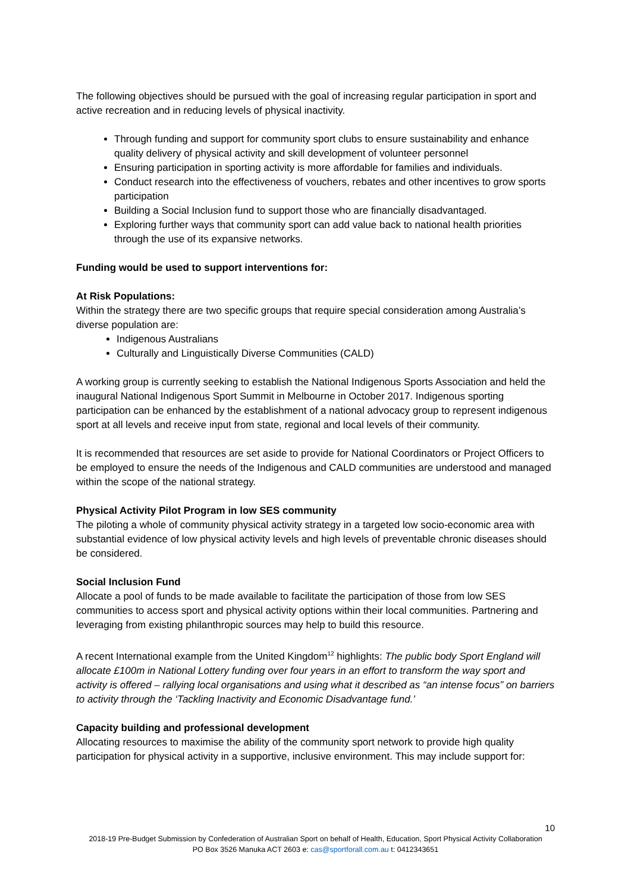The following objectives should be pursued with the goal of increasing regular participation in sport and active recreation and in reducing levels of physical inactivity.
Through funding and support for community sport clubs to ensure sustainability and enhance quality delivery of physical activity and skill development of volunteer personnel
Ensuring participation in sporting activity is more affordable for families and individuals.
Conduct research into the effectiveness of vouchers, rebates and other incentives to grow sports participation
Building a Social Inclusion fund to support those who are financially disadvantaged.
Exploring further ways that community sport can add value back to national health priorities through the use of its expansive networks.
Funding would be used to support interventions for:
At Risk Populations:
Within the strategy there are two specific groups that require special consideration among Australia’s diverse population are:
Indigenous Australians
Culturally and Linguistically Diverse Communities (CALD)
A working group is currently seeking to establish the National Indigenous Sports Association and held the inaugural National Indigenous Sport Summit in Melbourne in October 2017. Indigenous sporting participation can be enhanced by the establishment of a national advocacy group to represent indigenous sport at all levels and receive input from state, regional and local levels of their community.
It is recommended that resources are set aside to provide for National Coordinators or Project Officers to be employed to ensure the needs of the Indigenous and CALD communities are understood and managed within the scope of the national strategy.
Physical Activity Pilot Program in low SES community
The piloting a whole of community physical activity strategy in a targeted low socio-economic area with substantial evidence of low physical activity levels and high levels of preventable chronic diseases should be considered.
Social Inclusion Fund
Allocate a pool of funds to be made available to facilitate the participation of those from low SES communities to access sport and physical activity options within their local communities. Partnering and leveraging from existing philanthropic sources may help to build this resource.
A recent International example from the United Kingdom<sup>12</sup> highlights: The public body Sport England will allocate £100m in National Lottery funding over four years in an effort to transform the way sport and activity is offered – rallying local organisations and using what it described as “an intense focus” on barriers to activity through the ‘Tackling Inactivity and Economic Disadvantage fund.’
Capacity building and professional development
Allocating resources to maximise the ability of the community sport network to provide high quality participation for physical activity in a supportive, inclusive environment. This may include support for:
10
2018-19 Pre-Budget Submission by Confederation of Australian Sport on behalf of Health, Education, Sport Physical Activity Collaboration
PO Box 3526 Manuka ACT 2603 e: cas@sportforall.com.au t: 0412343651